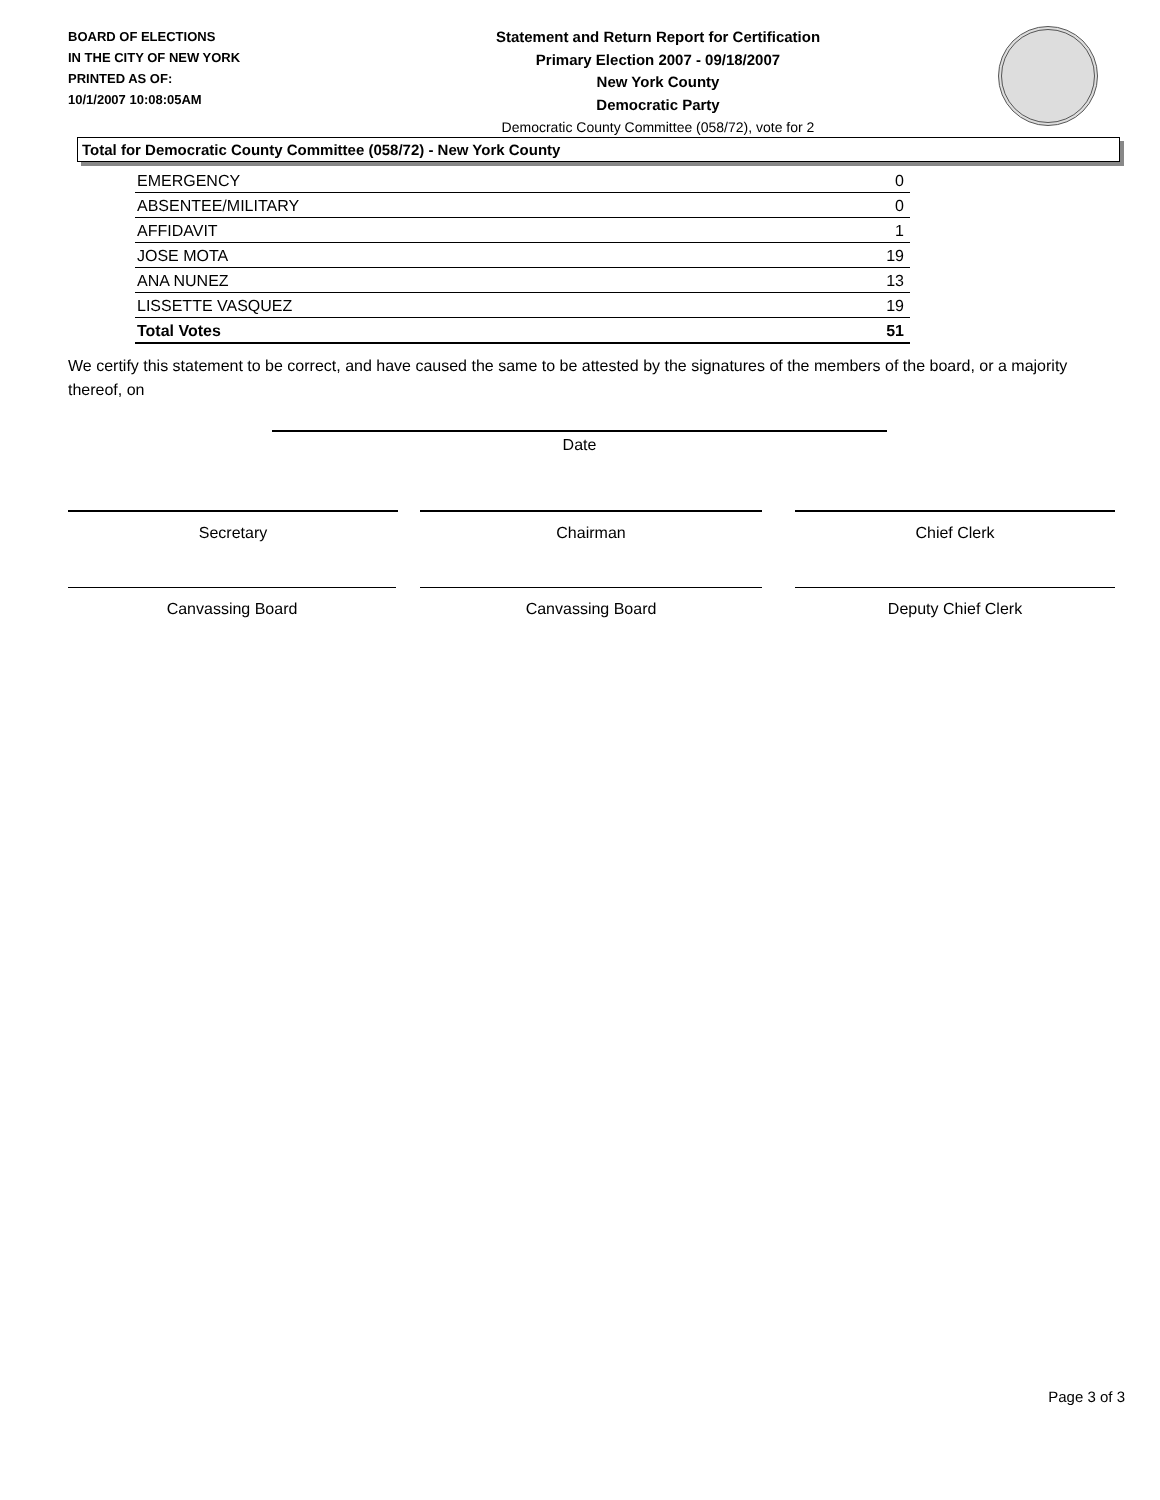BOARD OF ELECTIONS
IN THE CITY OF NEW YORK
PRINTED AS OF:
10/1/2007 10:08:05AM
Statement and Return Report for Certification
Primary Election 2007 - 09/18/2007
New York County
Democratic Party
Democratic County Committee (058/72), vote for 2
Total for Democratic County Committee (058/72) - New York County
| EMERGENCY | 0 |
| ABSENTEE/MILITARY | 0 |
| AFFIDAVIT | 1 |
| JOSE MOTA | 19 |
| ANA NUNEZ | 13 |
| LISSETTE VASQUEZ | 19 |
| Total Votes | 51 |
We certify this statement to be correct, and have caused the same to be attested by the signatures of the members of the board, or a majority thereof, on
Date
Secretary Chairman Chief Clerk
Canvassing Board Canvassing Board Deputy Chief Clerk
Page 3 of 3